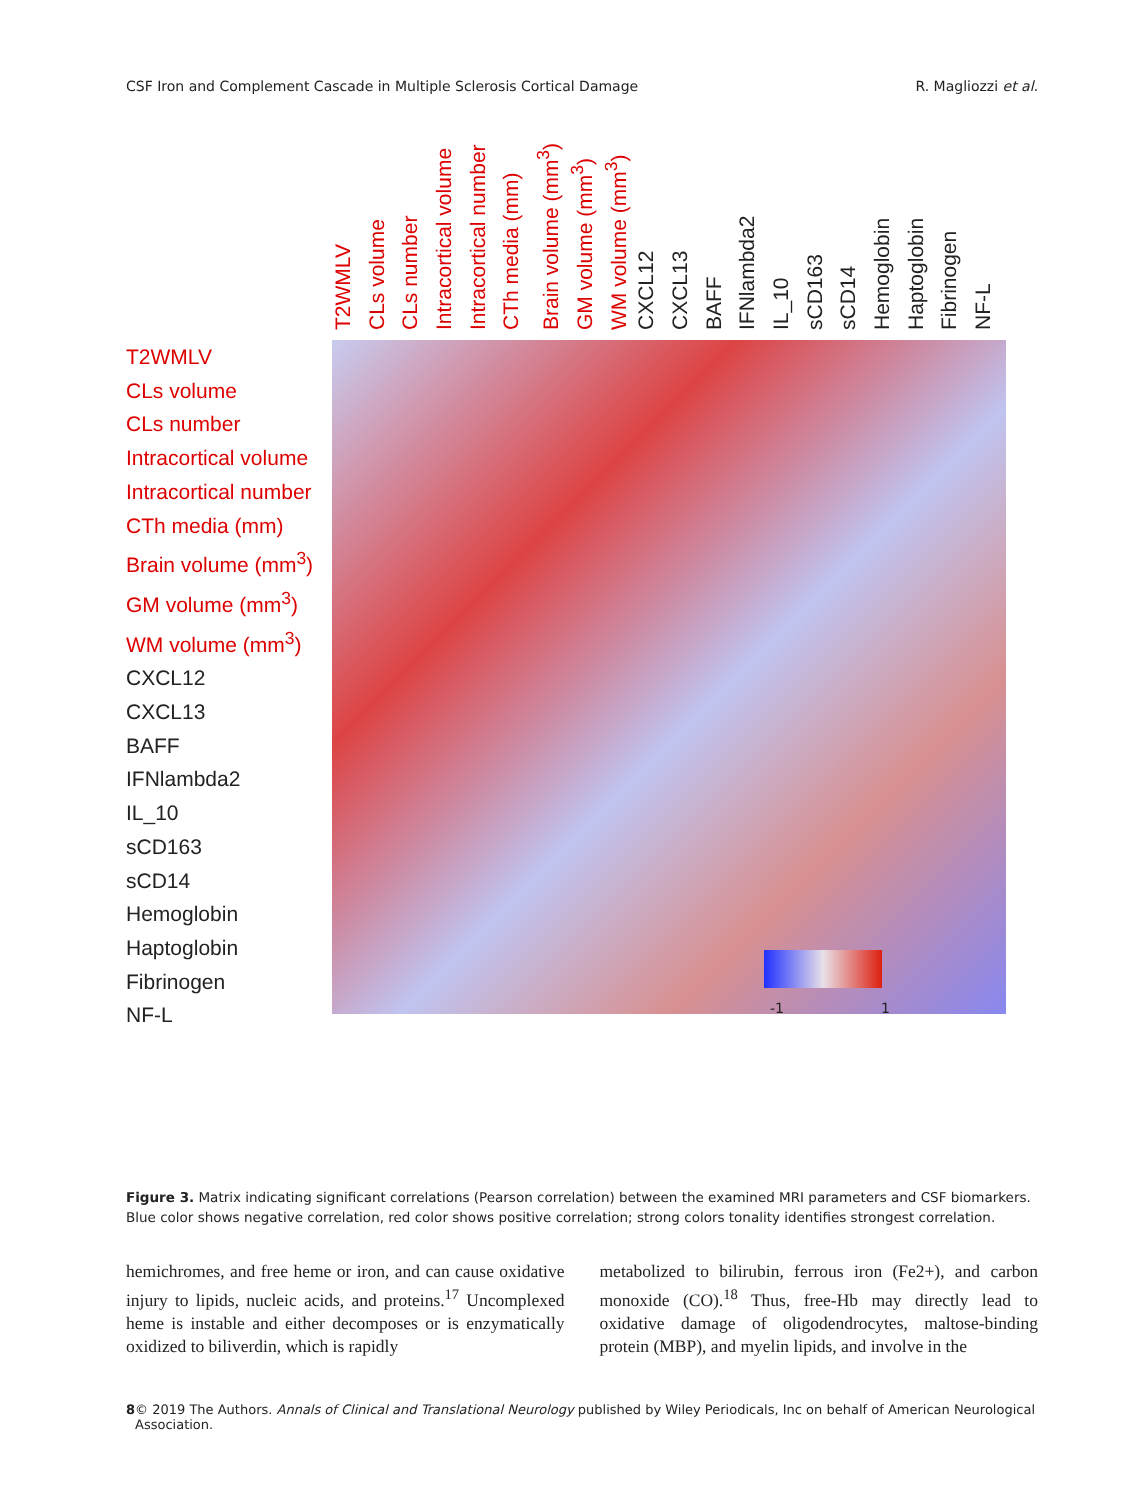CSF Iron and Complement Cascade in Multiple Sclerosis Cortical Damage R. Magliozzi et al.
T2WMLV
CLs volume
CLs number
Intracortical volume
Intracortical number
CTh media (mm)
Brain volume (mm<sup>3</sup>)
GM volume (mm<sup>3</sup>)
WM volume (mm<sup>3</sup>)
CXCL12
CXCL13
BAFF
IFNlambda2
IL_10
sCD163
sCD14
Hemoglobin
Haptoglobin
Fibrinogen
NF-L
T2WMLV
CLs volume
CLs number
Intracortical volume
Intracortical number
CTh media (mm)
Brain volume (mm<sup>3</sup>)
GM volume (mm<sup>3</sup>)
WM volume (mm<sup>3</sup>)
CXCL12
CXCL13
BAFF
IFNlambda2
IL_10
sCD163
sCD14
Hemoglobin
Haptoglobin
Fibrinogen
NF-L
-1 1
Figure 3. Matrix indicating significant correlations (Pearson correlation) between the examined MRI parameters and CSF biomarkers. Blue color shows negative correlation, red color shows positive correlation; strong colors tonality identifies strongest correlation.
hemichromes, and free heme or iron, and can cause oxidative injury to lipids, nucleic acids, and proteins.<sup>17</sup> Uncomplexed heme is instable and either decomposes or is enzymatically oxidized to biliverdin, which is rapidly
metabolized to bilirubin, ferrous iron (Fe2+), and carbon monoxide (CO).<sup>18</sup> Thus, free-Hb may directly lead to oxidative damage of oligodendrocytes, maltose-binding protein (MBP), and myelin lipids, and involve in the
8 © 2019 The Authors. Annals of Clinical and Translational Neurology published by Wiley Periodicals, Inc on behalf of American Neurological Association.